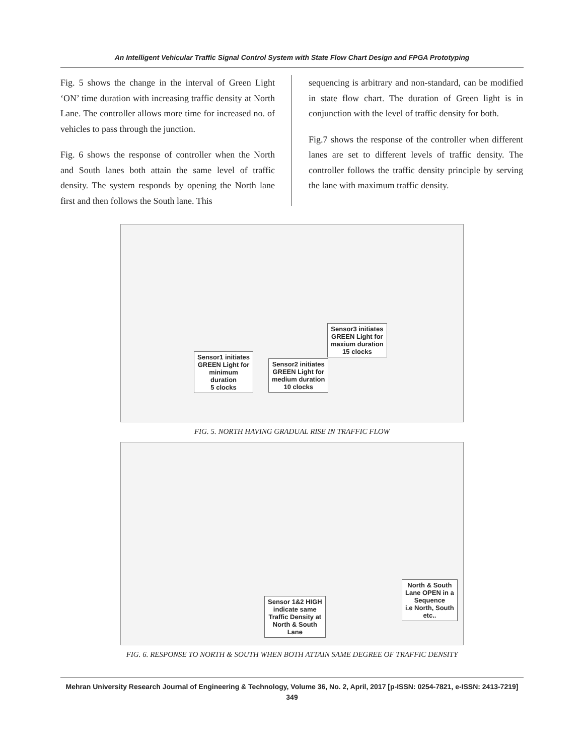An Intelligent Vehicular Traffic Signal Control System with State Flow Chart Design and FPGA Prototyping
Fig. 5 shows the change in the interval of Green Light ‘ON’ time duration with increasing traffic density at North Lane. The controller allows more time for increased no. of vehicles to pass through the junction.
Fig. 6 shows the response of controller when the North and South lanes both attain the same level of traffic density. The system responds by opening the North lane first and then follows the South lane. This
sequencing is arbitrary and non-standard, can be modified in state flow chart. The duration of Green light is in conjunction with the level of traffic density for both.
Fig.7 shows the response of the controller when different lanes are set to different levels of traffic density. The controller follows the traffic density principle by serving the lane with maximum traffic density.
Sensor1 initiates
GREEN Light for
minimum
duration
5 clocks
Sensor2 initiates
GREEN Light for
medium duration
10 clocks
Sensor3 initiates
GREEN Light for
maxium duration
15 clocks
FIG. 5. NORTH HAVING GRADUAL RISE IN TRAFFIC FLOW
Sensor 1&2 HIGH
indicate same
Traffic Density at
North & South
Lane
North & South
Lane OPEN in a
Sequence
i.e North, South
etc..
FIG. 6. RESPONSE TO NORTH & SOUTH WHEN BOTH ATTAIN SAME DEGREE OF TRAFFIC DENSITY
Mehran University Research Journal of Engineering & Technology, Volume 36, No. 2, April, 2017 [p-ISSN: 0254-7821, e-ISSN: 2413-7219]
349